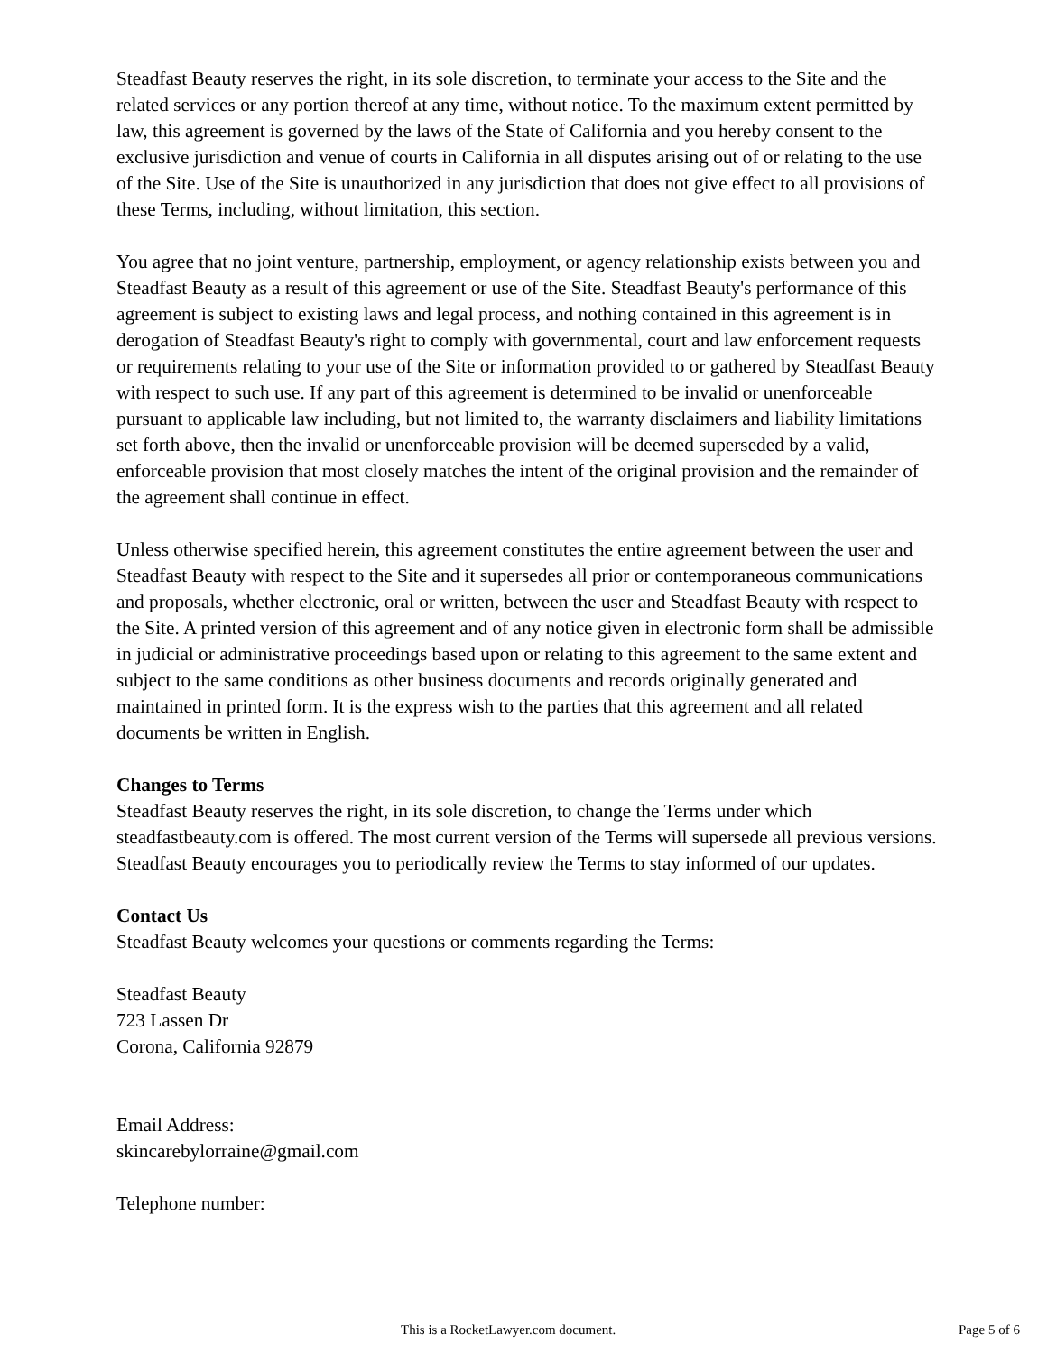Steadfast Beauty reserves the right, in its sole discretion, to terminate your access to the Site and the related services or any portion thereof at any time, without notice. To the maximum extent permitted by law, this agreement is governed by the laws of the State of California and you hereby consent to the exclusive jurisdiction and venue of courts in California in all disputes arising out of or relating to the use of the Site. Use of the Site is unauthorized in any jurisdiction that does not give effect to all provisions of these Terms, including, without limitation, this section.
You agree that no joint venture, partnership, employment, or agency relationship exists between you and Steadfast Beauty as a result of this agreement or use of the Site. Steadfast Beauty's performance of this agreement is subject to existing laws and legal process, and nothing contained in this agreement is in derogation of Steadfast Beauty's right to comply with governmental, court and law enforcement requests or requirements relating to your use of the Site or information provided to or gathered by Steadfast Beauty with respect to such use. If any part of this agreement is determined to be invalid or unenforceable pursuant to applicable law including, but not limited to, the warranty disclaimers and liability limitations set forth above, then the invalid or unenforceable provision will be deemed superseded by a valid, enforceable provision that most closely matches the intent of the original provision and the remainder of the agreement shall continue in effect.
Unless otherwise specified herein, this agreement constitutes the entire agreement between the user and Steadfast Beauty with respect to the Site and it supersedes all prior or contemporaneous communications and proposals, whether electronic, oral or written, between the user and Steadfast Beauty with respect to the Site. A printed version of this agreement and of any notice given in electronic form shall be admissible in judicial or administrative proceedings based upon or relating to this agreement to the same extent and subject to the same conditions as other business documents and records originally generated and maintained in printed form. It is the express wish to the parties that this agreement and all related documents be written in English.
Changes to Terms
Steadfast Beauty reserves the right, in its sole discretion, to change the Terms under which steadfastbeauty.com is offered. The most current version of the Terms will supersede all previous versions. Steadfast Beauty encourages you to periodically review the Terms to stay informed of our updates.
Contact Us
Steadfast Beauty welcomes your questions or comments regarding the Terms:
Steadfast Beauty
723 Lassen Dr
Corona, California 92879
Email Address:
skincarebylorraine@gmail.com
Telephone number:
This is a RocketLawyer.com document. Page 5 of 6